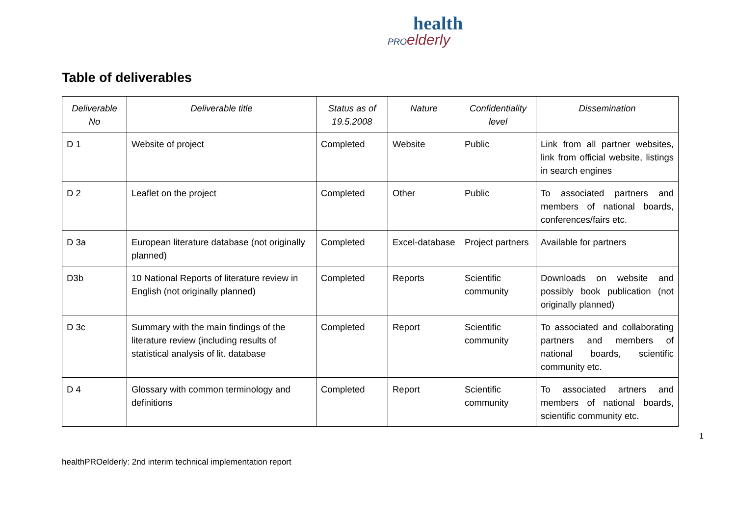health
PRO elderly
Table of deliverables
| Deliverable No | Deliverable title | Status as of 19.5.2008 | Nature | Confidentiality level | Dissemination |
| --- | --- | --- | --- | --- | --- |
| D 1 | Website of project | Completed | Website | Public | Link from all partner websites, link from official website, listings in search engines |
| D 2 | Leaflet on the project | Completed | Other | Public | To associated partners and members of national boards, conferences/fairs etc. |
| D 3a | European literature database (not originally planned) | Completed | Excel-database | Project partners | Available for partners |
| D3b | 10 National Reports of literature review in English (not originally planned) | Completed | Reports | Scientific community | Downloads on website and possibly book publication (not originally planned) |
| D 3c | Summary with the main findings of the literature review (including results of statistical analysis of lit. database | Completed | Report | Scientific community | To associated and collaborating partners and members of national boards, scientific community etc. |
| D 4 | Glossary with common terminology and definitions | Completed | Report | Scientific community | To associated artners and members of national boards, scientific community etc. |
1
healthPROelderly: 2nd interim technical implementation report